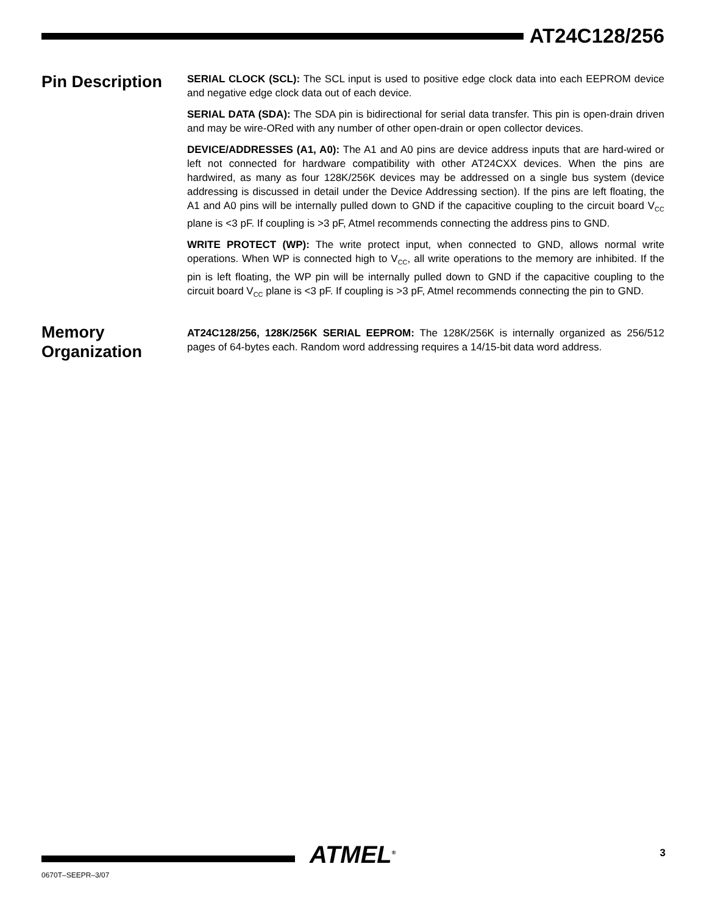AT24C128/256
Pin Description
SERIAL CLOCK (SCL): The SCL input is used to positive edge clock data into each EEPROM device and negative edge clock data out of each device.
SERIAL DATA (SDA): The SDA pin is bidirectional for serial data transfer. This pin is open-drain driven and may be wire-ORed with any number of other open-drain or open collector devices.
DEVICE/ADDRESSES (A1, A0): The A1 and A0 pins are device address inputs that are hard-wired or left not connected for hardware compatibility with other AT24CXX devices. When the pins are hardwired, as many as four 128K/256K devices may be addressed on a single bus system (device addressing is discussed in detail under the Device Addressing section). If the pins are left floating, the A1 and A0 pins will be internally pulled down to GND if the capacitive coupling to the circuit board V<sub>CC</sub> plane is <3 pF. If coupling is >3 pF, Atmel recommends connecting the address pins to GND.
WRITE PROTECT (WP): The write protect input, when connected to GND, allows normal write operations. When WP is connected high to V<sub>CC</sub>, all write operations to the memory are inhibited. If the pin is left floating, the WP pin will be internally pulled down to GND if the capacitive coupling to the circuit board V<sub>CC</sub> plane is <3 pF. If coupling is >3 pF, Atmel recommends connecting the pin to GND.
Memory Organization
AT24C128/256, 128K/256K SERIAL EEPROM: The 128K/256K is internally organized as 256/512 pages of 64-bytes each. Random word addressing requires a 14/15-bit data word address.
ATMEL<sup>®</sup> 3
0670T–SEEPR–3/07